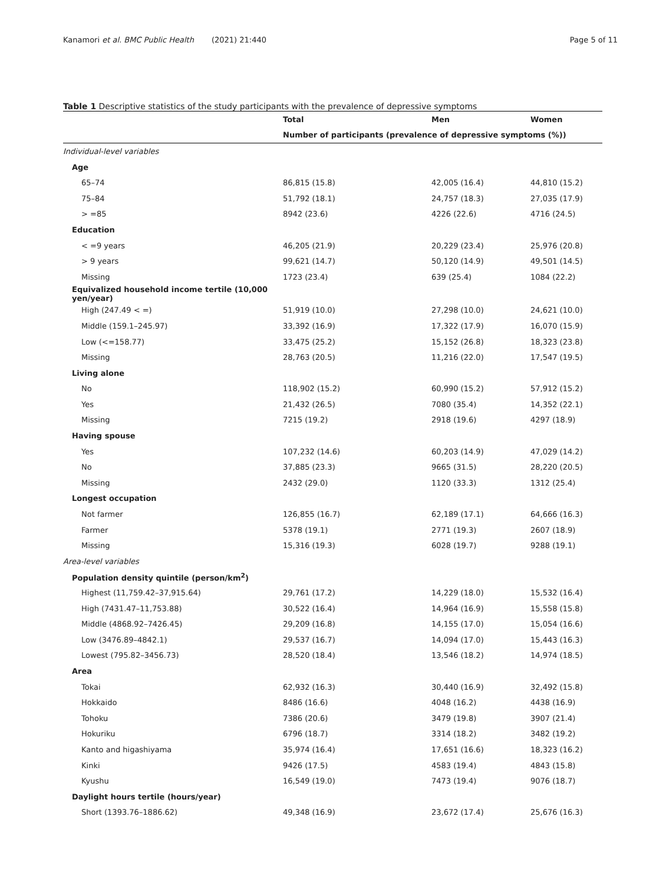Kanamori et al. BMC Public Health (2021) 21:440
Page 5 of 11
Table 1 Descriptive statistics of the study participants with the prevalence of depressive symptoms
| | Total | Men | Women |
| --- | --- | --- | --- |
| | Number of participants (prevalence of depressive symptoms (%)) | | |
| Individual-level variables | | | |
| Age | | | |
| 65–74 | 86,815 (15.8) | 42,005 (16.4) | 44,810 (15.2) |
| 75–84 | 51,792 (18.1) | 24,757 (18.3) | 27,035 (17.9) |
| > =85 | 8942 (23.6) | 4226 (22.6) | 4716 (24.5) |
| Education | | | |
| < =9 years | 46,205 (21.9) | 20,229 (23.4) | 25,976 (20.8) |
| > 9 years | 99,621 (14.7) | 50,120 (14.9) | 49,501 (14.5) |
| Missing | 1723 (23.4) | 639 (25.4) | 1084 (22.2) |
| Equivalized household income tertile (10,000 yen/year) | | | |
| High (247.49 < =) | 51,919 (10.0) | 27,298 (10.0) | 24,621 (10.0) |
| Middle (159.1–245.97) | 33,392 (16.9) | 17,322 (17.9) | 16,070 (15.9) |
| Low (<=158.77) | 33,475 (25.2) | 15,152 (26.8) | 18,323 (23.8) |
| Missing | 28,763 (20.5) | 11,216 (22.0) | 17,547 (19.5) |
| Living alone | | | |
| No | 118,902 (15.2) | 60,990 (15.2) | 57,912 (15.2) |
| Yes | 21,432 (26.5) | 7080 (35.4) | 14,352 (22.1) |
| Missing | 7215 (19.2) | 2918 (19.6) | 4297 (18.9) |
| Having spouse | | | |
| Yes | 107,232 (14.6) | 60,203 (14.9) | 47,029 (14.2) |
| No | 37,885 (23.3) | 9665 (31.5) | 28,220 (20.5) |
| Missing | 2432 (29.0) | 1120 (33.3) | 1312 (25.4) |
| Longest occupation | | | |
| Not farmer | 126,855 (16.7) | 62,189 (17.1) | 64,666 (16.3) |
| Farmer | 5378 (19.1) | 2771 (19.3) | 2607 (18.9) |
| Missing | 15,316 (19.3) | 6028 (19.7) | 9288 (19.1) |
| Area-level variables | | | |
| Population density quintile (person/km<sup>2</sup>) | | | |
| Highest (11,759.42–37,915.64) | 29,761 (17.2) | 14,229 (18.0) | 15,532 (16.4) |
| High (7431.47–11,753.88) | 30,522 (16.4) | 14,964 (16.9) | 15,558 (15.8) |
| Middle (4868.92–7426.45) | 29,209 (16.8) | 14,155 (17.0) | 15,054 (16.6) |
| Low (3476.89–4842.1) | 29,537 (16.7) | 14,094 (17.0) | 15,443 (16.3) |
| Lowest (795.82–3456.73) | 28,520 (18.4) | 13,546 (18.2) | 14,974 (18.5) |
| Area | | | |
| Tokai | 62,932 (16.3) | 30,440 (16.9) | 32,492 (15.8) |
| Hokkaido | 8486 (16.6) | 4048 (16.2) | 4438 (16.9) |
| Tohoku | 7386 (20.6) | 3479 (19.8) | 3907 (21.4) |
| Hokuriku | 6796 (18.7) | 3314 (18.2) | 3482 (19.2) |
| Kanto and higashiyama | 35,974 (16.4) | 17,651 (16.6) | 18,323 (16.2) |
| Kinki | 9426 (17.5) | 4583 (19.4) | 4843 (15.8) |
| Kyushu | 16,549 (19.0) | 7473 (19.4) | 9076 (18.7) |
| Daylight hours tertile (hours/year) | | | |
| Short (1393.76–1886.62) | 49,348 (16.9) | 23,672 (17.4) | 25,676 (16.3) |